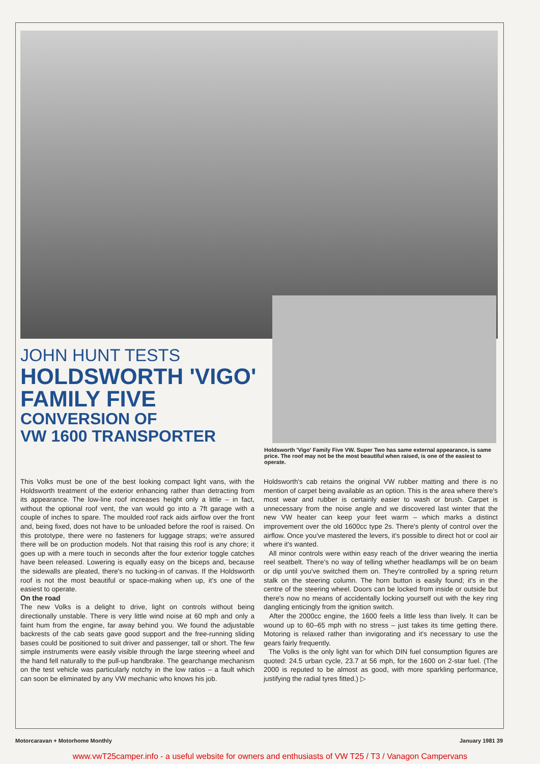JOHN HUNT TESTS
HOLDSWORTH 'VIGO'
FAMILY FIVE
CONVERSION OF
VW 1600 TRANSPORTER
Holdsworth 'Vigo' Family Five VW. Super Two has same external appearance, is same price. The roof may not be the most beautiful when raised, is one of the easiest to operate.
This Volks must be one of the best looking compact light vans, with the Holdsworth treatment of the exterior enhancing rather than detracting from its appearance. The low-line roof increases height only a little – in fact, without the optional roof vent, the van would go into a 7ft garage with a couple of inches to spare. The moulded roof rack aids airflow over the front and, being fixed, does not have to be unloaded before the roof is raised. On this prototype, there were no fasteners for luggage straps; we're assured there will be on production models. Not that raising this roof is any chore; it goes up with a mere touch in seconds after the four exterior toggle catches have been released. Lowering is equally easy on the biceps and, because the sidewalls are pleated, there's no tucking-in of canvas. If the Holdsworth roof is not the most beautiful or space-making when up, it's one of the easiest to operate.
On the road
The new Volks is a delight to drive, light on controls without being directionally unstable. There is very little wind noise at 60 mph and only a faint hum from the engine, far away behind you. We found the adjustable backrests of the cab seats gave good support and the free-running sliding bases could be positioned to suit driver and passenger, tall or short. The few simple instruments were easily visible through the large steering wheel and the hand fell naturally to the pull-up handbrake. The gearchange mechanism on the test vehicle was particularly notchy in the low ratios – a fault which can soon be eliminated by any VW mechanic who knows his job.
Holdsworth's cab retains the original VW rubber matting and there is no mention of carpet being available as an option. This is the area where there's most wear and rubber is certainly easier to wash or brush. Carpet is unnecessary from the noise angle and we discovered last winter that the new VW heater can keep your feet warm – which marks a distinct improvement over the old 1600cc type 2s. There's plenty of control over the airflow. Once you've mastered the levers, it's possible to direct hot or cool air where it's wanted.
All minor controls were within easy reach of the driver wearing the inertia reel seatbelt. There's no way of telling whether headlamps will be on beam or dip until you've switched them on. They're controlled by a spring return stalk on the steering column. The horn button is easily found; it's in the centre of the steering wheel. Doors can be locked from inside or outside but there's now no means of accidentally locking yourself out with the key ring dangling enticingly from the ignition switch.
After the 2000cc engine, the 1600 feels a little less than lively. It can be wound up to 60–65 mph with no stress – just takes its time getting there. Motoring is relaxed rather than invigorating and it's necessary to use the gears fairly frequently.
The Volks is the only light van for which DIN fuel consumption figures are quoted: 24.5 urban cycle, 23.7 at 56 mph, for the 1600 on 2-star fuel. (The 2000 is reputed to be almost as good, with more sparkling performance, justifying the radial tyres fitted.) ▷
Motorcaravan + Motorhome Monthly January 1981 39
www.vwT25camper.info - a useful website for owners and enthusiasts of VW T25 / T3 / Vanagon Campervans